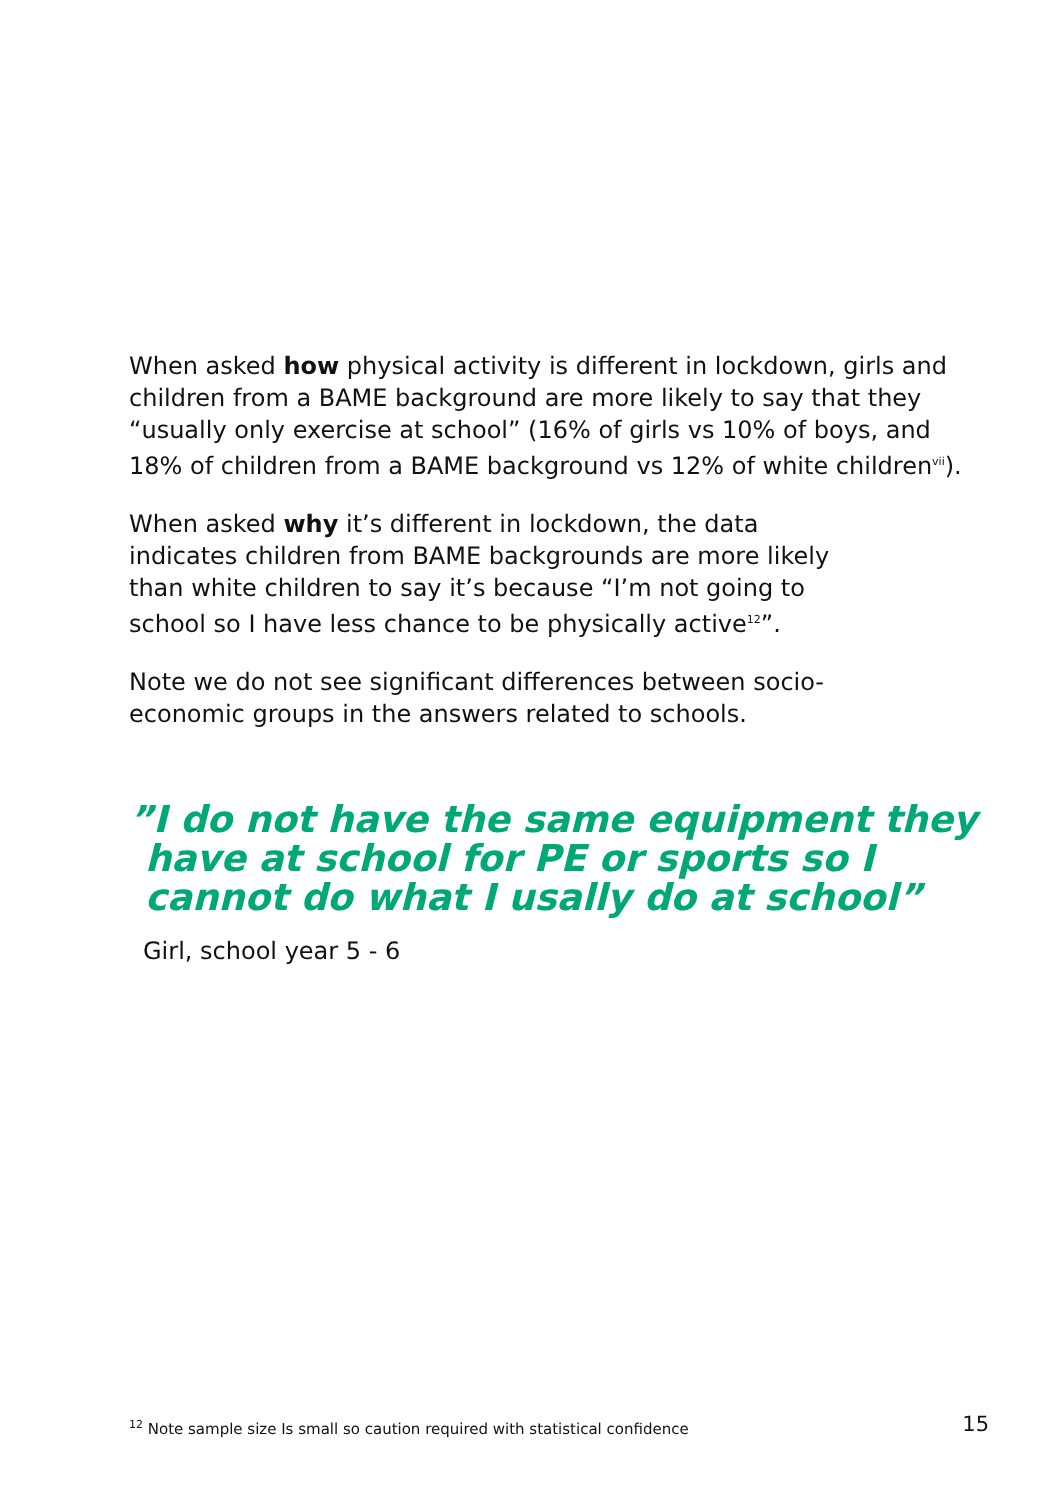When asked how physical activity is different in lockdown, girls and children from a BAME background are more likely to say that they “usually only exercise at school” (16% of girls vs 10% of boys, and 18% of children from a BAME background vs 12% of white children<sup>vii</sup>).
When asked why it’s different in lockdown, the data indicates children from BAME backgrounds are more likely than white children to say it’s because “I’m not going to school so I have less chance to be physically active<sup>12</sup>”.
Note we do not see significant differences between socio-economic groups in the answers related to schools.
”I do not have the same equipment they have at school for PE or sports so I cannot do what I usally do at school”
Girl, school year 5 - 6
<sup>12</sup> Note sample size Is small so caution required with statistical confidence 15